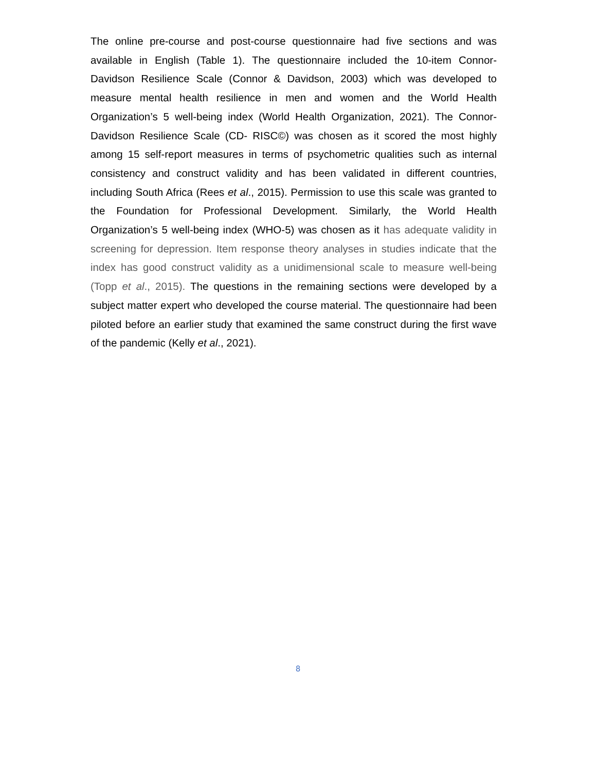The online pre-course and post-course questionnaire had five sections and was available in English (Table 1). The questionnaire included the 10-item Connor-Davidson Resilience Scale (Connor & Davidson, 2003) which was developed to measure mental health resilience in men and women and the World Health Organization’s 5 well-being index (World Health Organization, 2021). The Connor-Davidson Resilience Scale (CD- RISC©) was chosen as it scored the most highly among 15 self-report measures in terms of psychometric qualities such as internal consistency and construct validity and has been validated in different countries, including South Africa (Rees et al., 2015). Permission to use this scale was granted to the Foundation for Professional Development. Similarly, the World Health Organization’s 5 well-being index (WHO-5) was chosen as it has adequate validity in screening for depression. Item response theory analyses in studies indicate that the index has good construct validity as a unidimensional scale to measure well-being (Topp et al., 2015). The questions in the remaining sections were developed by a subject matter expert who developed the course material. The questionnaire had been piloted before an earlier study that examined the same construct during the first wave of the pandemic (Kelly et al., 2021).
8